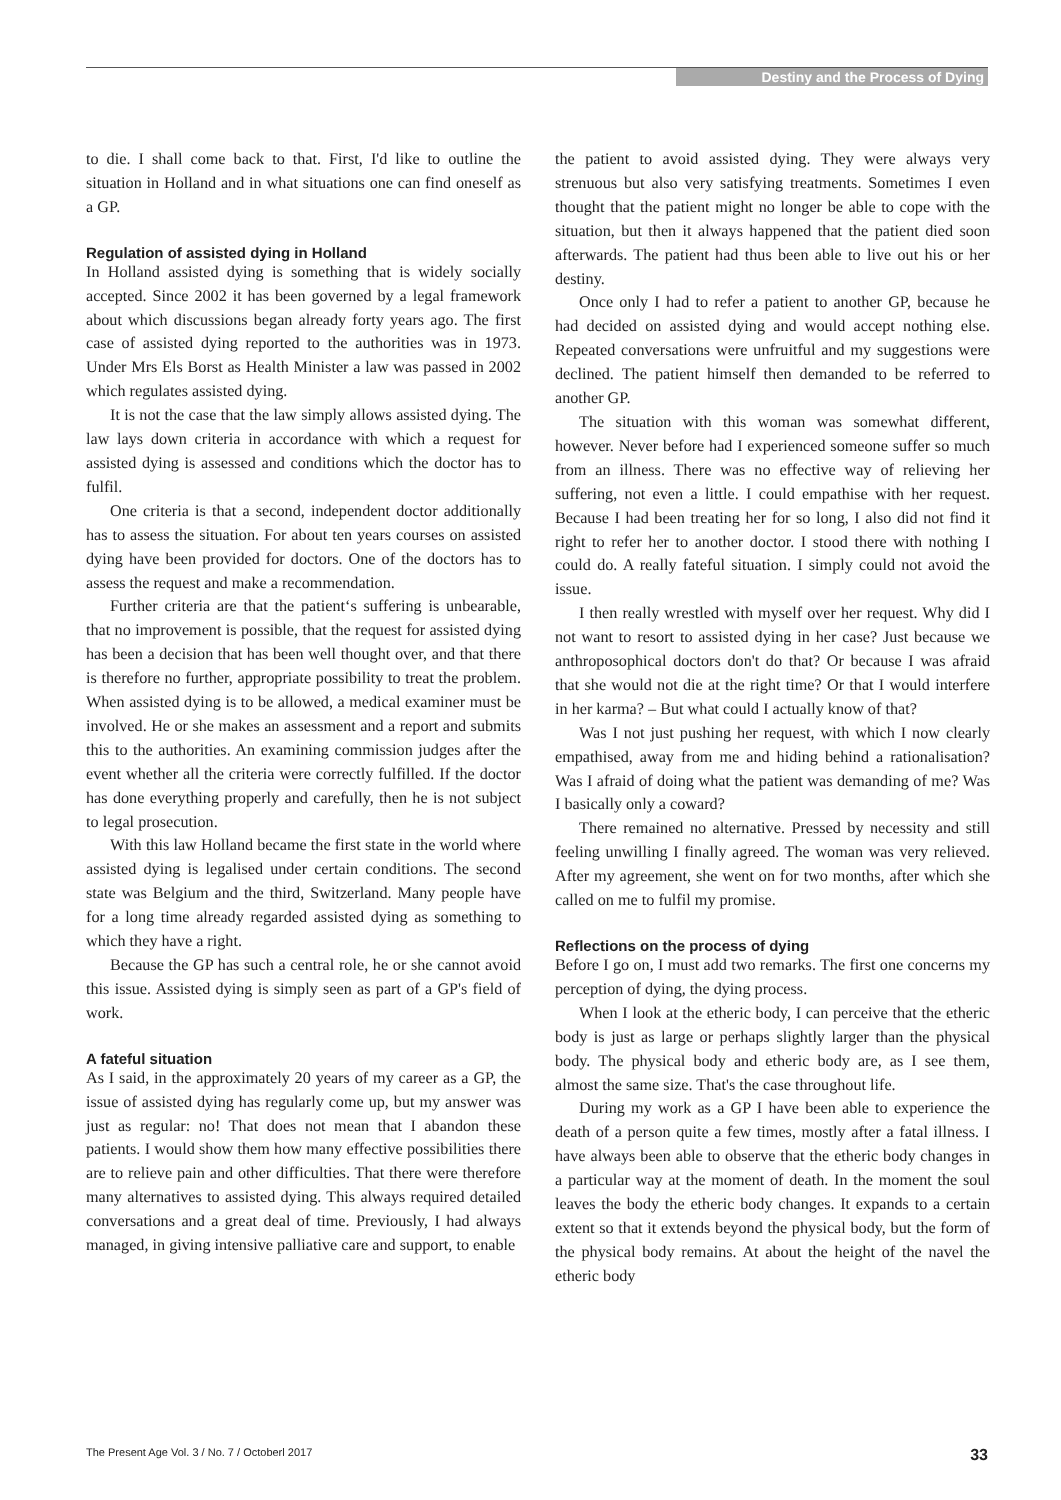Destiny and the Process of Dying
to die. I shall come back to that. First, I'd like to outline the situation in Holland and in what situations one can find oneself as a GP.
Regulation of assisted dying in Holland
In Holland assisted dying is something that is widely socially accepted. Since 2002 it has been governed by a legal framework about which discussions began already forty years ago. The first case of assisted dying reported to the authorities was in 1973. Under Mrs Els Borst as Health Minister a law was passed in 2002 which regulates assisted dying.
It is not the case that the law simply allows assisted dying. The law lays down criteria in accordance with which a request for assisted dying is assessed and conditions which the doctor has to fulfil.
One criteria is that a second, independent doctor additionally has to assess the situation. For about ten years courses on assisted dying have been provided for doctors. One of the doctors has to assess the request and make a recommendation.
Further criteria are that the patient‘s suffering is unbearable, that no improvement is possible, that the request for assisted dying has been a decision that has been well thought over, and that there is therefore no further, appropriate possibility to treat the problem. When assisted dying is to be allowed, a medical examiner must be involved. He or she makes an assessment and a report and submits this to the authorities. An examining commission judges after the event whether all the criteria were correctly fulfilled. If the doctor has done everything properly and carefully, then he is not subject to legal prosecution.
With this law Holland became the first state in the world where assisted dying is legalised under certain conditions. The second state was Belgium and the third, Switzerland. Many people have for a long time already regarded assisted dying as something to which they have a right.
Because the GP has such a central role, he or she cannot avoid this issue. Assisted dying is simply seen as part of a GP's field of work.
A fateful situation
As I said, in the approximately 20 years of my career as a GP, the issue of assisted dying has regularly come up, but my answer was just as regular: no! That does not mean that I abandon these patients. I would show them how many effective possibilities there are to relieve pain and other difficulties. That there were therefore many alternatives to assisted dying. This always required detailed conversations and a great deal of time. Previously, I had always managed, in giving intensive palliative care and support, to enable
the patient to avoid assisted dying. They were always very strenuous but also very satisfying treatments. Sometimes I even thought that the patient might no longer be able to cope with the situation, but then it always happened that the patient died soon afterwards. The patient had thus been able to live out his or her destiny.
Once only I had to refer a patient to another GP, because he had decided on assisted dying and would accept nothing else. Repeated conversations were unfruitful and my suggestions were declined. The patient himself then demanded to be referred to another GP.
The situation with this woman was somewhat different, however. Never before had I experienced someone suffer so much from an illness. There was no effective way of relieving her suffering, not even a little. I could empathise with her request. Because I had been treating her for so long, I also did not find it right to refer her to another doctor. I stood there with nothing I could do. A really fateful situation. I simply could not avoid the issue.
I then really wrestled with myself over her request. Why did I not want to resort to assisted dying in her case? Just because we anthroposophical doctors don't do that? Or because I was afraid that she would not die at the right time? Or that I would interfere in her karma? – But what could I actually know of that?
Was I not just pushing her request, with which I now clearly empathised, away from me and hiding behind a rationalisation? Was I afraid of doing what the patient was demanding of me? Was I basically only a coward?
There remained no alternative. Pressed by necessity and still feeling unwilling I finally agreed. The woman was very relieved. After my agreement, she went on for two months, after which she called on me to fulfil my promise.
Reflections on the process of dying
Before I go on, I must add two remarks. The first one concerns my perception of dying, the dying process.
When I look at the etheric body, I can perceive that the etheric body is just as large or perhaps slightly larger than the physical body. The physical body and etheric body are, as I see them, almost the same size. That's the case throughout life.
During my work as a GP I have been able to experience the death of a person quite a few times, mostly after a fatal illness. I have always been able to observe that the etheric body changes in a particular way at the moment of death. In the moment the soul leaves the body the etheric body changes. It expands to a certain extent so that it extends beyond the physical body, but the form of the physical body remains. At about the height of the navel the etheric body
The Present Age Vol. 3 / No. 7 / Octoberl 2017 33